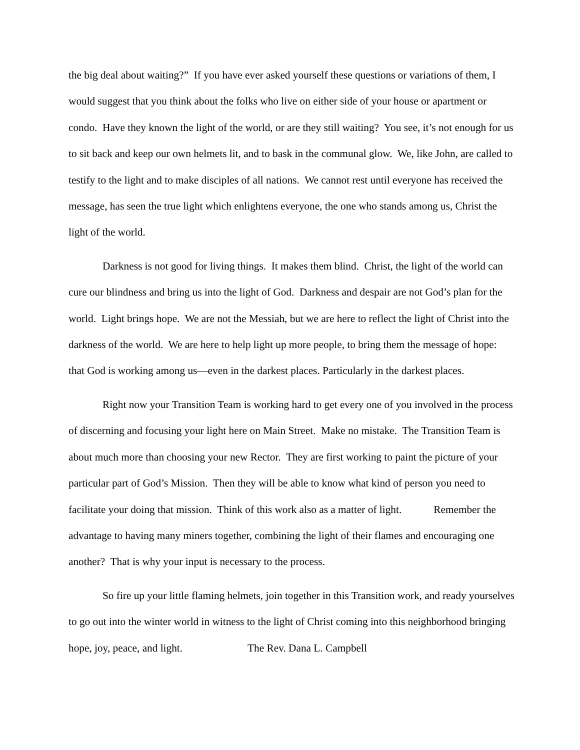the big deal about waiting?” If you have ever asked yourself these questions or variations of them, I would suggest that you think about the folks who live on either side of your house or apartment or condo. Have they known the light of the world, or are they still waiting? You see, it’s not enough for us to sit back and keep our own helmets lit, and to bask in the communal glow. We, like John, are called to testify to the light and to make disciples of all nations. We cannot rest until everyone has received the message, has seen the true light which enlightens everyone, the one who stands among us, Christ the light of the world.
Darkness is not good for living things. It makes them blind. Christ, the light of the world can cure our blindness and bring us into the light of God. Darkness and despair are not God’s plan for the world. Light brings hope. We are not the Messiah, but we are here to reflect the light of Christ into the darkness of the world. We are here to help light up more people, to bring them the message of hope: that God is working among us—even in the darkest places. Particularly in the darkest places.
Right now your Transition Team is working hard to get every one of you involved in the process of discerning and focusing your light here on Main Street. Make no mistake. The Transition Team is about much more than choosing your new Rector. They are first working to paint the picture of your particular part of God’s Mission. Then they will be able to know what kind of person you need to facilitate your doing that mission. Think of this work also as a matter of light. Remember the advantage to having many miners together, combining the light of their flames and encouraging one another? That is why your input is necessary to the process.
So fire up your little flaming helmets, join together in this Transition work, and ready yourselves to go out into the winter world in witness to the light of Christ coming into this neighborhood bringing hope, joy, peace, and light. The Rev. Dana L. Campbell